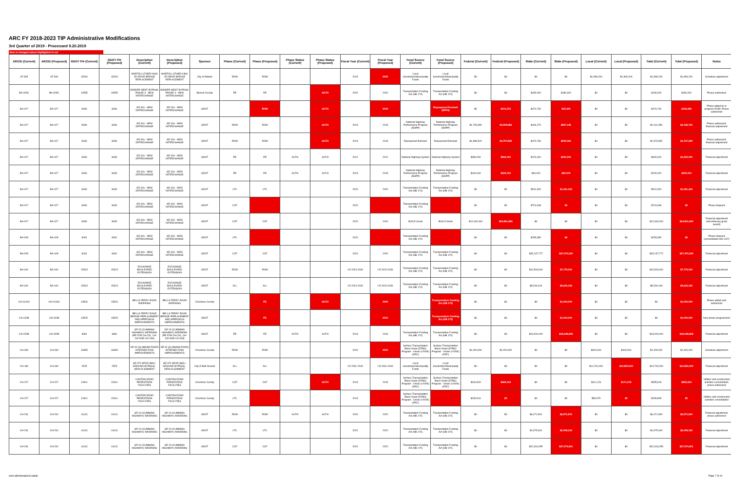ARC FY 2018-2023 TIP Administrative Modifications
3rd Quarter of 2019 - Processed 9.20.2019
New or changed values highlighted in red
| ARCID (Current) | ARCID (Proposed) | GDOT PI# (Current) | GDOT PI# (Proposed) | Description (Current) | Description (Proposed) | Sponsor | Phase (Current) | Phase (Proposed) | Phase Status (Current) | Phase Status (Proposed) | Fiscal Year (Current) | Fiscal Year (Proposed) | Fund Source (Current) | Fund Source (Proposed) | Federal (Current) | Federal (Proposed) | State (Current) | State (Proposed) | Local (Current) | Local (Proposed) | Total (Current) | Total (Proposed) | Notes |
| --- | --- | --- | --- | --- | --- | --- | --- | --- | --- | --- | --- | --- | --- | --- | --- | --- | --- | --- | --- | --- | --- | --- | --- |
| AT-309 | AT-309 | 15294 | 15294 | MARTIN LUTHER KING JR DRIVE BRIDGE REPLACEMENT | MARTIN LUTHER KING JR DRIVE BRIDGE REPLACEMENT | City of Atlanta | ROW | ROW | | | 2019 | 2020 | Local Jurisdiction/Municipality Funds | Local Jurisdiction/Municipality Funds | $0 | $0 | $0 | $0 | $1,999,200 | $1,999,200 | $1,999,200 | $1,999,200 | Schedule adjustment |
| BA-005C | BA-005C | 10555 | 10555 | WINDER WEST BYPASS: PHASE 3 - NEW INTERCHANGE | WINDER WEST BYPASS: PHASE 3 - NEW INTERCHANGE | Barrow County | PE | PE | | AUTH | 2020 | 2020 | Transportation Funding Act (HB 170) | Transportation Funding Act (HB 170) | $0 | $0 | $180,000 | $180,000 | $0 | $0 | $180,000 | $180,000 | Phase authorized |
| BA-027 | BA-027 | 8430 | 8430 | SR 316 - NEW INTERCHANGE | SR 316 - NEW INTERCHANGE | GDOT | | ROW | | AUTH | | 2019 | | Repurposed Earmark (RPF9) | $0 | $101,575 | $474,730 | $25,394 | $0 | $0 | $474,730 | $126,969 | Phase added to in progress ROW; Phase authorized |
| BA-027 | BA-027 | 8430 | 8430 | SR 316 - NEW INTERCHANGE | SR 316 - NEW INTERCHANGE | GDOT | ROW | ROW | | AUTH | 2019 | 2019 | National Highway Performance Program (NHPP) | National Highway Performance Program (NHPP) | $1,705,080 | $3,308,586 | $426,270 | $827,146 | $0 | $0 | $2,131,350 | $4,135,732 | Phase authorized; financial adjustment |
| BA-027 | BA-027 | 8430 | 8430 | SR 316 - NEW INTERCHANGE | SR 316 - NEW INTERCHANGE | GDOT | ROW | ROW | | AUTH | 2019 | 2019 | Repurposed Earmark | Repurposed Earmark | $1,898,920 | $3,797,839 | $474,730 | $949,460 | $0 | $0 | $2,373,650 | $4,747,299 | Phase authorized; financial adjustment |
| BA-027 | BA-027 | 8430 | 8430 | SR 316 - NEW INTERCHANGE | SR 316 - NEW INTERCHANGE | GDOT | PE | PE | AUTH | AUTH | 2012 | 2012 | National Highway System | National Highway System | $480,000 | $960,000 | $120,000 | $240,000 | $0 | $0 | $600,000 | $1,200,000 | Financial adjustment |
| BA-027 | BA-027 | 8430 | 8430 | SR 316 - NEW INTERCHANGE | SR 316 - NEW INTERCHANGE | GDOT | PE | PE | AUTH | AUTH | 2019 | 2019 | National Highway Performance Program (NHPP) | National Highway Performance Program (NHPP) | $160,000 | $320,000 | $40,000 | $80,000 | $0 | $0 | $200,000 | $400,000 | Financial adjustment |
| BA-027 | BA-027 | 8430 | 8430 | SR 316 - NEW INTERCHANGE | SR 316 - NEW INTERCHANGE | GDOT | UTL | UTL | | | 2020 | 2020 | Transportation Funding Act (HB 170) | Transportation Funding Act (HB 170) | $0 | $0 | $510,300 | $1,061,424 | $0 | $0 | $510,300 | $1,061,424 | Financial adjustment |
| BA-027 | BA-027 | 8430 | 8430 | SR 316 - NEW INTERCHANGE | SR 316 - NEW INTERCHANGE | GDOT | CST | | | | 2020 | | Transportation Funding Act (HB 170) | | $0 | $0 | $724,648 | $0 | $0 | $0 | $724,648 | $0 | Phase dropped |
| BA-027 | BA-027 | 8430 | 8430 | SR 316 - NEW INTERCHANGE | SR 316 - NEW INTERCHANGE | GDOT | CST | CST | | | 2020 | 2020 | BUILD Grant | BUILD Grant | $12,400,000 | $24,821,650 | $0 | $0 | $0 | $0 | $12,400,000 | $24,821,650 | Financial adjustment (discretionary grant award) |
| BA-028 | BA-028 | 8431 | 8431 | SR 316 - NEW INTERCHANGE | SR 316 - NEW INTERCHANGE | GDOT | UTL | | | | 2020 | | Transportation Funding Act (HB 170) | | $0 | $0 | $253,380 | $0 | $0 | $0 | $253,380 | $0 | Phase dropped (consolidated into CST) |
| BA-028 | BA-028 | 8431 | 8431 | SR 316 - NEW INTERCHANGE | SR 316 - NEW INTERCHANGE | GDOT | CST | CST | | | 2020 | 2020 | Transportation Funding Act (HB 170) | Transportation Funding Act (HB 170) | $0 | $0 | $25,137,772 | $27,470,529 | $0 | $0 | $25,137,772 | $27,470,529 | Financial adjustment |
| BA-040 | BA-040 | 15323 | 15323 | EXCHANGE BOULEVARD EXTENSION | EXCHANGE BOULEVARD EXTENSION | GDOT | ROW | ROW | | | LR 2024-2030 | LR 2024-2030 | Transportation Funding Act (HB 170) | Transportation Funding Act (HB 170) | $0 | $0 | $10,503,000 | $7,779,000 | $0 | $0 | $10,503,000 | $7,779,000 | Financial adjustment |
| BA-040 | BA-040 | 15323 | 15323 | EXCHANGE BOULEVARD EXTENSION | EXCHANGE BOULEVARD EXTENSION | GDOT | ALL | ALL | | | LR 2024-2030 | LR 2024-2030 | Transportation Funding Act (HB 170) | Transportation Funding Act (HB 170) | $0 | $0 | $8,294,418 | $9,615,196 | $0 | $0 | $8,294,418 | $9,615,196 | Financial adjustment |
| CH-010A2 | CH-010A2 | 13526 | 13526 | BELLS FERRY ROAD WIDENING | BELLS FERRY ROAD WIDENING | Cherokee County | | PE | | AUTH | | 2020 | | Transportation Funding Act (HB 170) | $0 | $0 | $0 | $1,000,000 | $0 | $0 | $0 | $1,000,000 | Phase added and authorized |
| CH-010B | CH-010B | 13525 | 13525 | BELLS FERRY ROAD BRIDGE REPLACEMENT AND APPROACH IMPROVEMENTS | BELLS FERRY ROAD BRIDGE REPLACEMENT AND APPROACH IMPROVEMENTS | GDOT | | PE | | | | 2021 | | Transportation Funding Act (HB 170) | $0 | $0 | $0 | $1,000,000 | $0 | $0 | $0 | $1,000,000 | New phase programmed |
| CH-020B | CH-020B | 3681 | 3681 | SR 20 (CUMMING HIGHWAY) WIDENING (PE FOR CH-231, CH-232 AND CH-233) | SR 20 (CUMMING HIGHWAY) WIDENING (PE FOR CH-231, CH-232 AND CH-233) | GDOT | PE | PE | AUTH | AUTH | 2016 | 2016 | Transportation Funding Act (HB 170) | Transportation Funding Act (HB 170) | $0 | $0 | $13,000,000 | $18,248,828 | $0 | $0 | $13,000,000 | $18,248,828 | Financial adjustment |
| CH-030 | CH-030 | 16365 | 16365 | SR 92 (ALABAMA ROAD) INTERSECTION IMPROVEMENTS | SR 92 (ALABAMA ROAD) INTERSECTION IMPROVEMENTS | Cherokee County | ROW | ROW | | | 2020 | 2021 | Surface Transportation Block Grant (STBG) Program - Urban (>200K) (ARC) | Surface Transportation Block Grant (STBG) Program - Urban (>200K) (ARC) | $1,000,000 | $1,000,000 | $0 | $0 | $400,000 | $400,000 | $1,400,000 | $1,400,000 | Schedule adjustment |
| CH-180 | CH-180 | 2525 | 2525 | SR 372 SPUR (BALL GROUND BYPASS) - NEW ALIGNMENT | SR 372 SPUR (BALL GROUND BYPASS) - NEW ALIGNMENT | City of Ball Ground | ALL | ALL | | | LR 2031-2040 | LR 2031-2040 | Local Jurisdiction/Municipality Funds | Local Jurisdiction/Municipality Funds | $0 | $0 | $0 | $0 | $14,700,000 | $10,850,000 | $14,700,000 | $10,850,000 | Financial adjustment |
| CH-227 | CH-227 | 12601 | 12601 | CANTON ROAD PEDESTRIAN FACILITIES | CANTON ROAD PEDESTRIAN FACILITIES | Cherokee County | CST | CST | | AUTH | 2019 | 2019 | Surface Transportation Block Grant (STBG) Program - Urban (>200K) (ARC) | Surface Transportation Block Grant (STBG) Program - Urban (>200K) (ARC) | $444,503 | $684,419 | $0 | $0 | $111,126 | $171,105 | $555,629 | $855,524 | Utilities and construction activities consolidated; phase authorized |
| CH-227 | CH-227 | 12601 | 12601 | CANTON ROAD PEDESTRIAN FACILITIES | CANTON ROAD PEDESTRIAN FACILITIES | Cherokee County | UTL | | | | 2019 | | Surface Transportation Block Grant (STBG) Program - Urban (>200K) (ARC) | | $239,916 | $0 | $0 | $0 | $59,979 | $0 | $299,895 | $0 | Utilities and construction activities consolidated |
| CH-231 | CH-231 | 14131 | 14131 | SR 20 (CUMMING HIGHWAY) WIDENING | SR 20 (CUMMING HIGHWAY) WIDENING | GDOT | ROW | ROW | AUTH | AUTH | 2020 | 2020 | Transportation Funding Act (HB 170) | Transportation Funding Act (HB 170) | $0 | $0 | $6,471,500 | $6,971,500 | $0 | $0 | $6,471,500 | $6,971,500 | Financial adjustment; phase authorized |
| CH-231 | CH-231 | 14131 | 14131 | SR 20 (CUMMING HIGHWAY) WIDENING | SR 20 (CUMMING HIGHWAY) WIDENING | GDOT | UTL | UTL | | | 2022 | 2022 | Transportation Funding Act (HB 170) | Transportation Funding Act (HB 170) | $0 | $0 | $1,975,000 | $2,008,153 | $0 | $0 | $1,975,000 | $2,008,153 | Financial adjustment |
| CH-231 | CH-231 | 14131 | 14131 | SR 20 (CUMMING HIGHWAY) WIDENING | SR 20 (CUMMING HIGHWAY) WIDENING | GDOT | CST | CST | | | 2022 | 2022 | Transportation Funding Act (HB 170) | Transportation Funding Act (HB 170) | $0 | $0 | $22,316,055 | $27,074,801 | $0 | $0 | $22,316,055 | $27,074,801 | Financial adjustment |
www.atlantaregional.org/tip Page 7 of 16